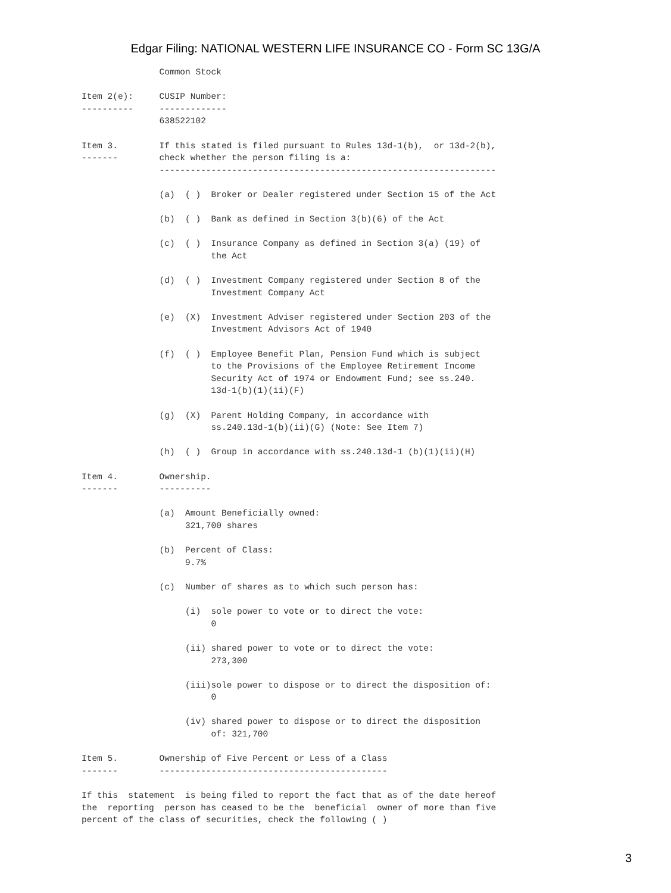Edgar Filing: NATIONAL WESTERN LIFE INSURANCE CO - Form SC 13G/A
               Common Stock

Item 2(e):     CUSIP Number:
----------     -------------
               638522102

Item 3.        If this stated is filed pursuant to Rules 13d-1(b),  or 13d-2(b),
-------        check whether the person filing is a:
               -----------------------------------------------------------------

               (a)  ( )  Broker or Dealer registered under Section 15 of the Act

               (b)  ( )  Bank as defined in Section 3(b)(6) of the Act

               (c)  ( )  Insurance Company as defined in Section 3(a) (19) of
                         the Act

               (d)  ( )  Investment Company registered under Section 8 of the
                         Investment Company Act

               (e)  (X)  Investment Adviser registered under Section 203 of the
                         Investment Advisors Act of 1940

               (f)  ( )  Employee Benefit Plan, Pension Fund which is subject
                         to the Provisions of the Employee Retirement Income
                         Security Act of 1974 or Endowment Fund; see ss.240.
                         13d-1(b)(1)(ii)(F)

               (g)  (X)  Parent Holding Company, in accordance with
                         ss.240.13d-1(b)(ii)(G) (Note: See Item 7)

               (h)  ( )  Group in accordance with ss.240.13d-1 (b)(1)(ii)(H)

Item 4.        Ownership.
-------        ----------

               (a)  Amount Beneficially owned:
                    321,700 shares

               (b)  Percent of Class:
                    9.7%

               (c)  Number of shares as to which such person has:

                    (i)  sole power to vote or to direct the vote:
                         0

                    (ii) shared power to vote or to direct the vote:
                         273,300

                    (iii)sole power to dispose or to direct the disposition of:
                         0

                    (iv) shared power to dispose or to direct the disposition
                         of: 321,700

Item 5.        Ownership of Five Percent or Less of a Class
-------        --------------------------------------------

If this  statement  is being filed to report the fact that as of the date hereof
the  reporting  person has ceased to be the  beneficial  owner of more than five
percent of the class of securities, check the following ( )
3